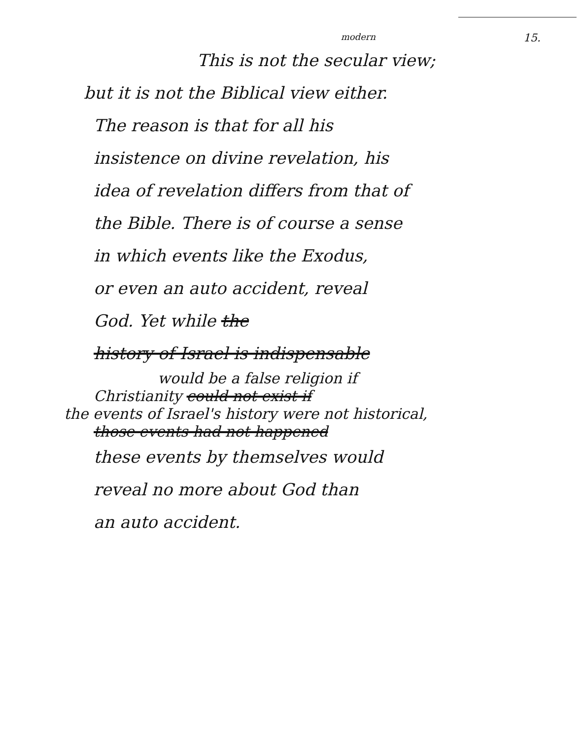modern 15.
This is not the secular view;
but it is not the Biblical view either.
The reason is that for all his
insistence on divine revelation, his
idea of revelation differs from that of
the Bible. There is of course a sense
in which events like the Exodus,
or even an auto accident, reveal
God. Yet while the
history of Israel is indispensable
would be a false religion if
Christianity could not exist if
the events of Israel's history were not historical,
those events had not happened
these events by themselves would
reveal no more about God than
an auto accident.